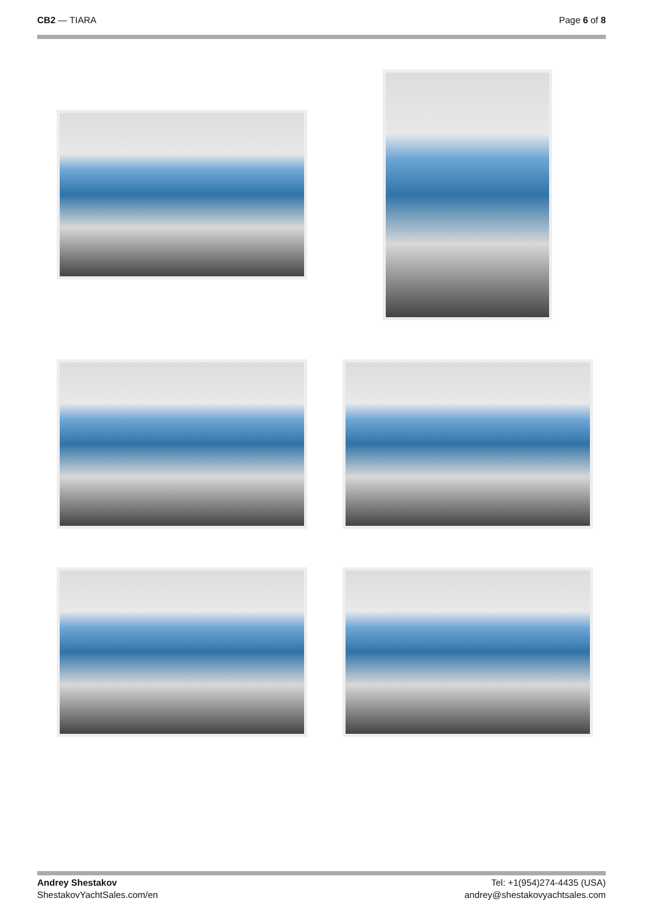CB2 — TIARA Page 6 of 8
Andrey Shestakov
ShestakovYachtSales.com/en
Tel: +1(954)274-4435 (USA)
andrey@shestakovyachtsales.com